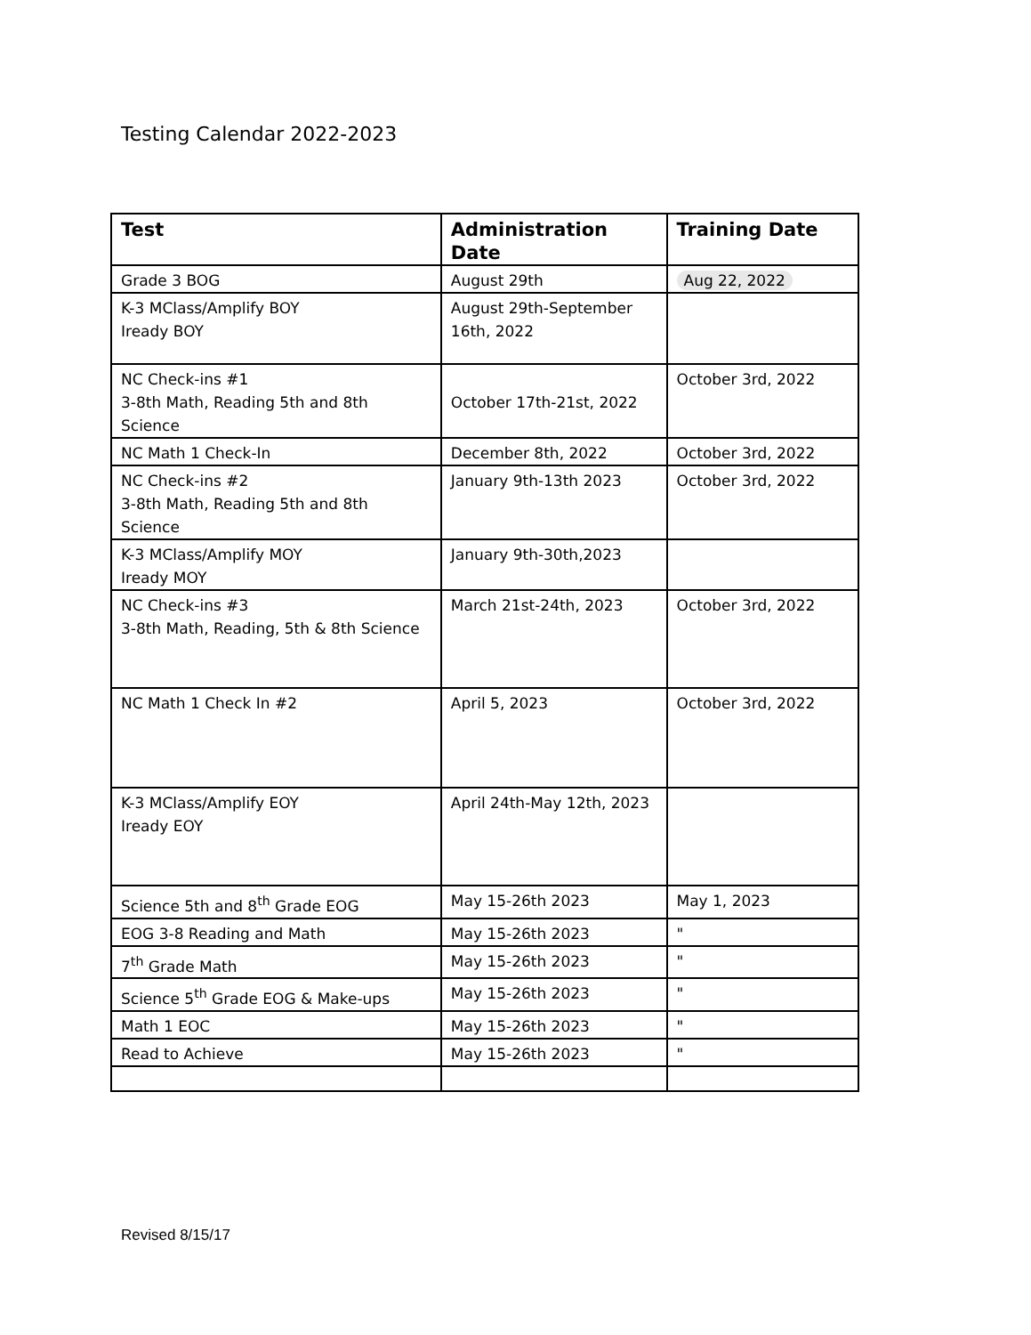Testing Calendar 2022-2023
| Test | Administration Date | Training Date |
| --- | --- | --- |
| Grade 3 BOG | August 29th | Aug 22, 2022 |
| K-3 MClass/Amplify BOY Iready BOY | August 29th-September 16th, 2022 | |
| NC Check-ins #1 3-8th Math, Reading 5th and 8th Science | October 17th-21st, 2022 | October 3rd, 2022 |
| NC Math 1 Check-In | December 8th, 2022 | October 3rd, 2022 |
| NC Check-ins #2 3-8th Math, Reading 5th and 8th Science | January 9th-13th 2023 | October 3rd, 2022 |
| K-3 MClass/Amplify MOY Iready MOY | January 9th-30th,2023 | |
| NC Check-ins #3 3-8th Math, Reading, 5th & 8th Science | March 21st-24th, 2023 | October 3rd, 2022 |
| NC Math 1 Check In #2 | April 5, 2023 | October 3rd, 2022 |
| K-3 MClass/Amplify EOY Iready EOY | April 24th-May 12th, 2023 | |
| Science 5th and 8<sup>th</sup> Grade EOG | May 15-26th 2023 | May 1, 2023 |
| EOG 3-8 Reading and Math | May 15-26th 2023 | " |
| 7<sup>th</sup> Grade Math | May 15-26th 2023 | " |
| Science 5<sup>th</sup> Grade EOG & Make-ups | May 15-26th 2023 | " |
| Math 1 EOC | May 15-26th 2023 | " |
| Read to Achieve | May 15-26th 2023 | " |
Revised 8/15/17